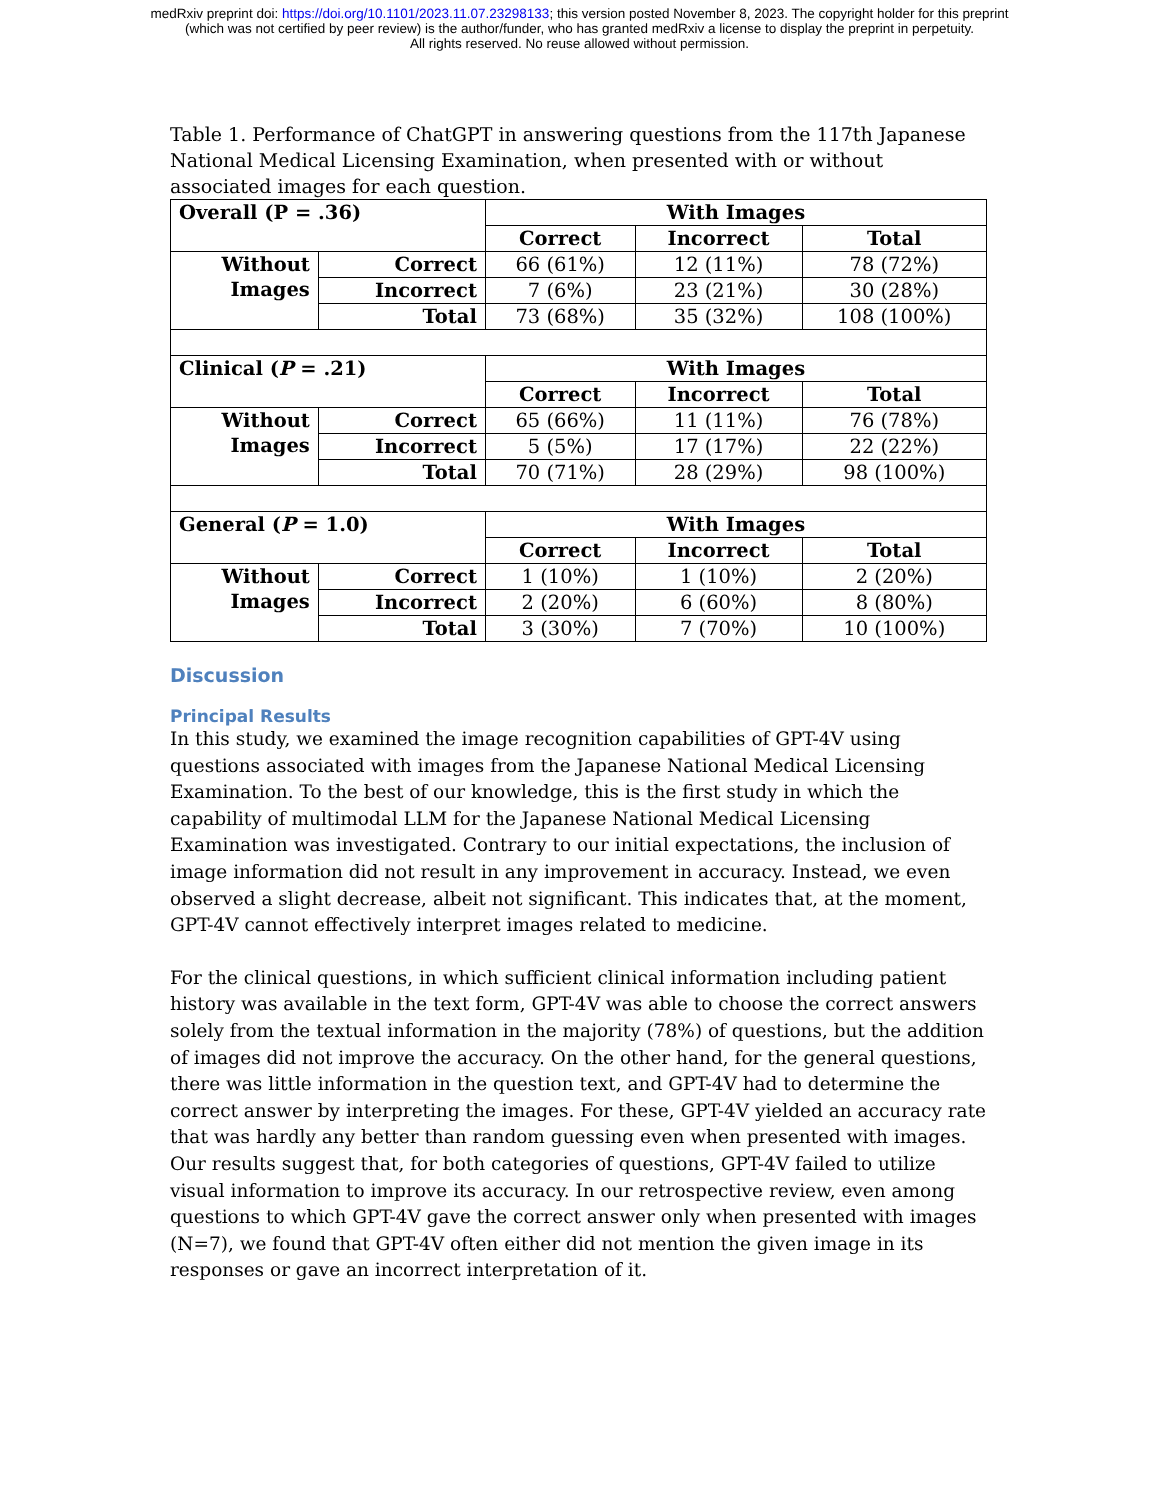medRxiv preprint doi: https://doi.org/10.1101/2023.11.07.23298133; this version posted November 8, 2023. The copyright holder for this preprint
(which was not certified by peer review) is the author/funder, who has granted medRxiv a license to display the preprint in perpetuity.
All rights reserved. No reuse allowed without permission.
Table 1. Performance of ChatGPT in answering questions from the 117th Japanese National Medical Licensing Examination, when presented with or without associated images for each question.
| Overall (P = .36) | | With Images | | |
| | | Correct | Incorrect | Total |
| Without Images | Correct | 66 (61%) | 12 (11%) | 78 (72%) |
| | Incorrect | 7 (6%) | 23 (21%) | 30 (28%) |
| | Total | 73 (68%) | 35 (32%) | 108 (100%) |
| Clinical ( P = .21) | | With Images | | |
| | | Correct | Incorrect | Total |
| Without Images | Correct | 65 (66%) | 11 (11%) | 76 (78%) |
| | Incorrect | 5 (5%) | 17 (17%) | 22 (22%) |
| | Total | 70 (71%) | 28 (29%) | 98 (100%) |
| General ( P = 1.0) | | With Images | | |
| | | Correct | Incorrect | Total |
| Without Images | Correct | 1 (10%) | 1 (10%) | 2 (20%) |
| | Incorrect | 2 (20%) | 6 (60%) | 8 (80%) |
| | Total | 3 (30%) | 7 (70%) | 10 (100%) |
Discussion
Principal Results
In this study, we examined the image recognition capabilities of GPT-4V using questions associated with images from the Japanese National Medical Licensing Examination. To the best of our knowledge, this is the first study in which the capability of multimodal LLM for the Japanese National Medical Licensing Examination was investigated. Contrary to our initial expectations, the inclusion of image information did not result in any improvement in accuracy. Instead, we even observed a slight decrease, albeit not significant. This indicates that, at the moment, GPT-4V cannot effectively interpret images related to medicine.
For the clinical questions, in which sufficient clinical information including patient history was available in the text form, GPT-4V was able to choose the correct answers solely from the textual information in the majority (78%) of questions, but the addition of images did not improve the accuracy. On the other hand, for the general questions, there was little information in the question text, and GPT-4V had to determine the correct answer by interpreting the images. For these, GPT-4V yielded an accuracy rate that was hardly any better than random guessing even when presented with images. Our results suggest that, for both categories of questions, GPT-4V failed to utilize visual information to improve its accuracy. In our retrospective review, even among questions to which GPT-4V gave the correct answer only when presented with images (N=7), we found that GPT-4V often either did not mention the given image in its responses or gave an incorrect interpretation of it.